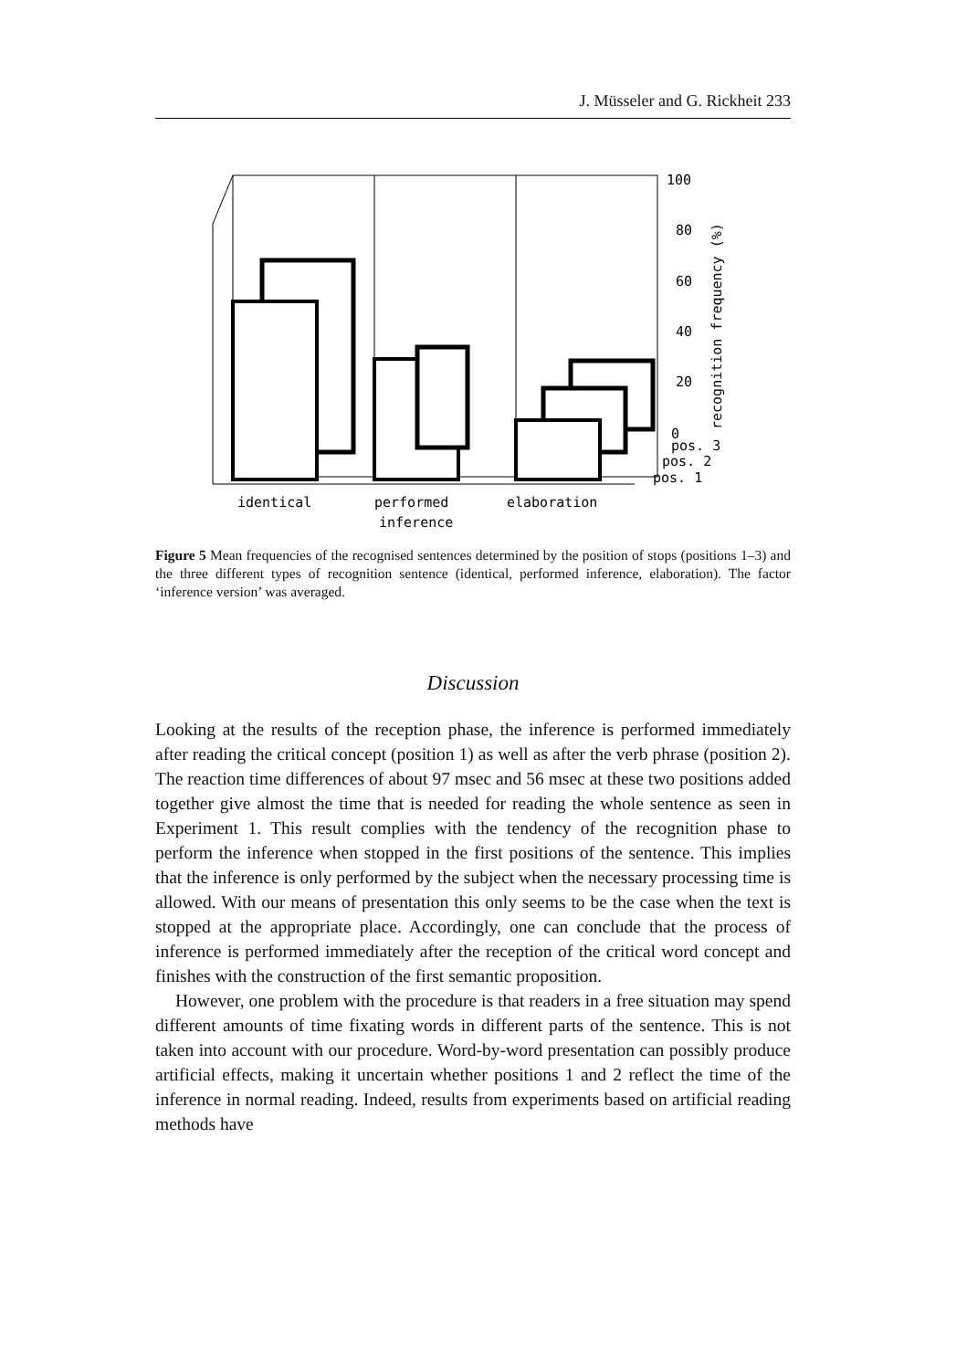J. Müsseler and G. Rickheit 233
100
80
60
40
20
0
pos. 3
pos. 2
pos. 1
identical
performed
inference
elaboration
recognition frequency (%)
Figure 5 Mean frequencies of the recognised sentences determined by the position of stops (positions 1–3) and the three different types of recognition sentence (identical, performed inference, elaboration). The factor ‘inference version’ was averaged.
Discussion
Looking at the results of the reception phase, the inference is performed immediately after reading the critical concept (position 1) as well as after the verb phrase (position 2). The reaction time differences of about 97 msec and 56 msec at these two positions added together give almost the time that is needed for reading the whole sentence as seen in Experiment 1. This result complies with the tendency of the recognition phase to perform the inference when stopped in the first positions of the sentence. This implies that the inference is only performed by the subject when the necessary processing time is allowed. With our means of presentation this only seems to be the case when the text is stopped at the appropriate place. Accordingly, one can conclude that the process of inference is performed immediately after the reception of the critical word concept and finishes with the construction of the first semantic proposition.
However, one problem with the procedure is that readers in a free situation may spend different amounts of time fixating words in different parts of the sentence. This is not taken into account with our procedure. Word-by-word presentation can possibly produce artificial effects, making it uncertain whether positions 1 and 2 reflect the time of the inference in normal reading. Indeed, results from experiments based on artificial reading methods have